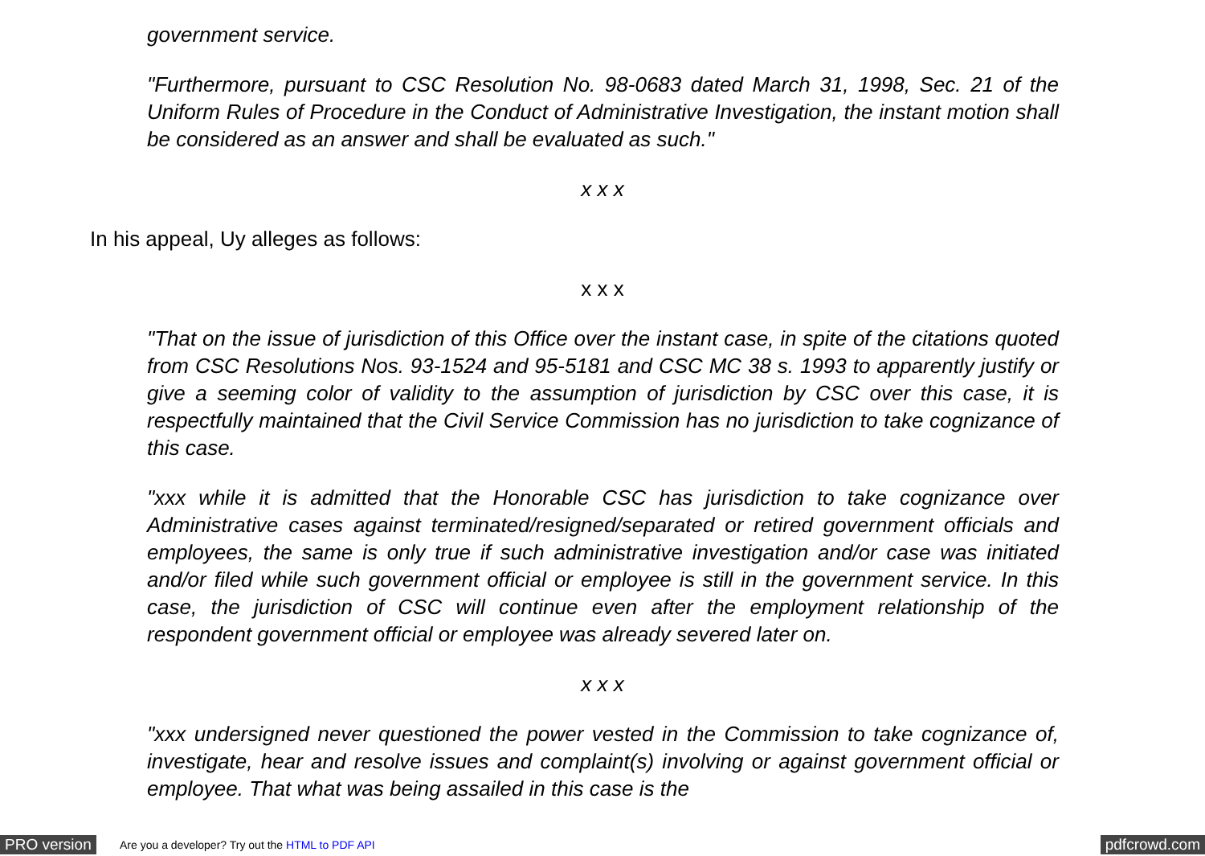government service.
"Furthermore, pursuant to CSC Resolution No. 98-0683 dated March 31, 1998, Sec. 21 of the Uniform Rules of Procedure in the Conduct of Administrative Investigation, the instant motion shall be considered as an answer and shall be evaluated as such."
x x x
In his appeal, Uy alleges as follows:
x x x
"That on the issue of jurisdiction of this Office over the instant case, in spite of the citations quoted from CSC Resolutions Nos. 93-1524 and 95-5181 and CSC MC 38 s. 1993 to apparently justify or give a seeming color of validity to the assumption of jurisdiction by CSC over this case, it is respectfully maintained that the Civil Service Commission has no jurisdiction to take cognizance of this case.
"xxx while it is admitted that the Honorable CSC has jurisdiction to take cognizance over Administrative cases against terminated/resigned/separated or retired government officials and employees, the same is only true if such administrative investigation and/or case was initiated and/or filed while such government official or employee is still in the government service. In this case, the jurisdiction of CSC will continue even after the employment relationship of the respondent government official or employee was already severed later on.
x x x
"xxx undersigned never questioned the power vested in the Commission to take cognizance of, investigate, hear and resolve issues and complaint(s) involving or against government official or employee. That what was being assailed in this case is the
PRO version Are you a developer? Try out the HTML to PDF API pdfcrowd.com